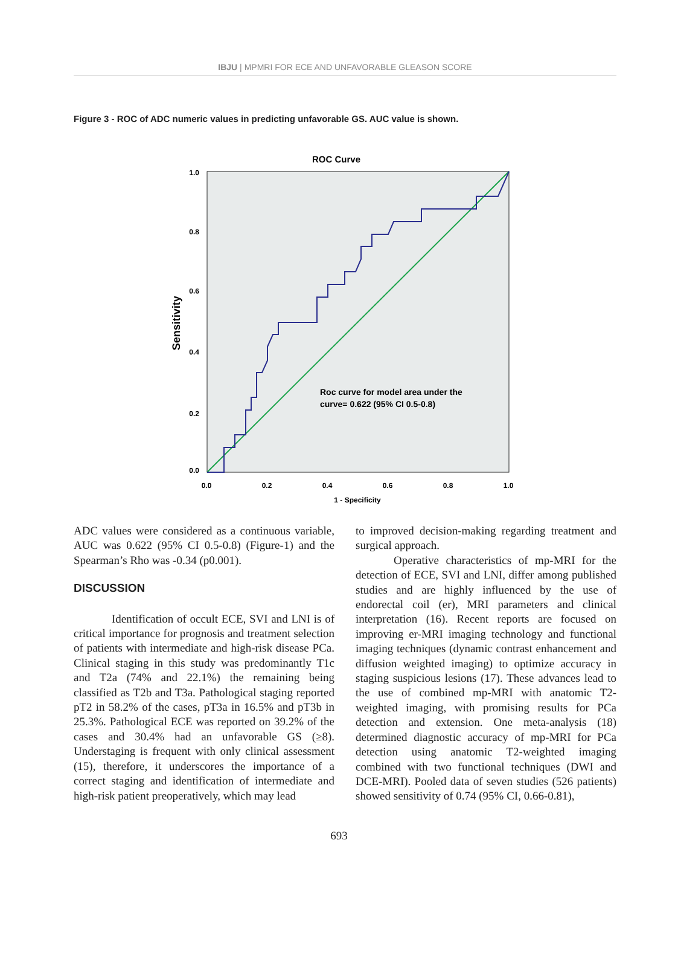IBJU | MPMRI FOR ECE AND UNFAVORABLE GLEASON SCORE
Figure 3 - ROC of ADC numeric values in predicting unfavorable GS. AUC value is shown.
ROC Curve
1.0
0.8
0.6
0.4
0.2
0.0
0.0
0.2
0.4
0.6
0.8
1.0
1 - Specificity
Sensitivity
Roc curve for model area under the
curve= 0.622 (95% CI 0.5-0.8)
ADC values were considered as a continuous variable, AUC was 0.622 (95% CI 0.5-0.8) (Figure-1) and the Spearman’s Rho was -0.34 (p0.001).
DISCUSSION
Identification of occult ECE, SVI and LNI is of critical importance for prognosis and treatment selection of patients with intermediate and high-risk disease PCa. Clinical staging in this study was predominantly T1c and T2a (74% and 22.1%) the remaining being classified as T2b and T3a. Pathological staging reported pT2 in 58.2% of the cases, pT3a in 16.5% and pT3b in 25.3%. Pathological ECE was reported on 39.2% of the cases and 30.4% had an unfavorable GS (≥8). Understaging is frequent with only clinical assessment (15), therefore, it underscores the importance of a correct staging and identification of intermediate and high-risk patient preoperatively, which may lead
to improved decision-making regarding treatment and surgical approach.
Operative characteristics of mp-MRI for the detection of ECE, SVI and LNI, differ among published studies and are highly influenced by the use of endorectal coil (er), MRI parameters and clinical interpretation (16). Recent reports are focused on improving er-MRI imaging technology and functional imaging techniques (dynamic contrast enhancement and diffusion weighted imaging) to optimize accuracy in staging suspicious lesions (17). These advances lead to the use of combined mp-MRI with anatomic T2-weighted imaging, with promising results for PCa detection and extension. One meta-analysis (18) determined diagnostic accuracy of mp-MRI for PCa detection using anatomic T2-weighted imaging combined with two functional techniques (DWI and DCE-MRI). Pooled data of seven studies (526 patients) showed sensitivity of 0.74 (95% CI, 0.66-0.81),
693